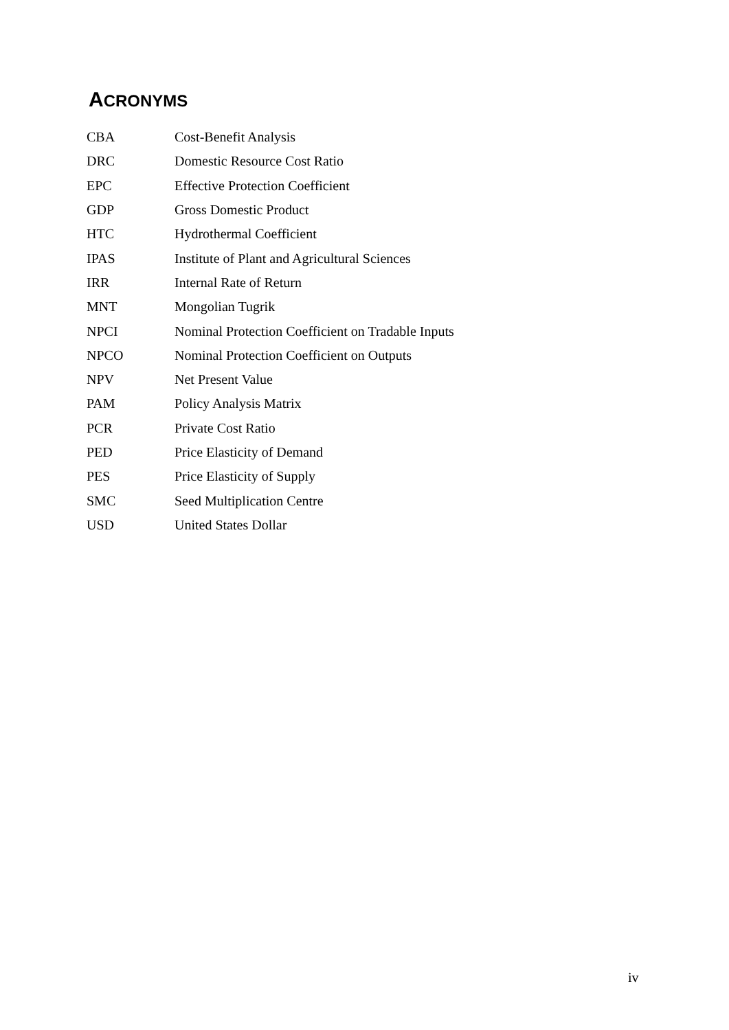ACRONYMS
| CBA | Cost-Benefit Analysis |
| DRC | Domestic Resource Cost Ratio |
| EPC | Effective Protection Coefficient |
| GDP | Gross Domestic Product |
| HTC | Hydrothermal Coefficient |
| IPAS | Institute of Plant and Agricultural Sciences |
| IRR | Internal Rate of Return |
| MNT | Mongolian Tugrik |
| NPCI | Nominal Protection Coefficient on Tradable Inputs |
| NPCO | Nominal Protection Coefficient on Outputs |
| NPV | Net Present Value |
| PAM | Policy Analysis Matrix |
| PCR | Private Cost Ratio |
| PED | Price Elasticity of Demand |
| PES | Price Elasticity of Supply |
| SMC | Seed Multiplication Centre |
| USD | United States Dollar |
iv